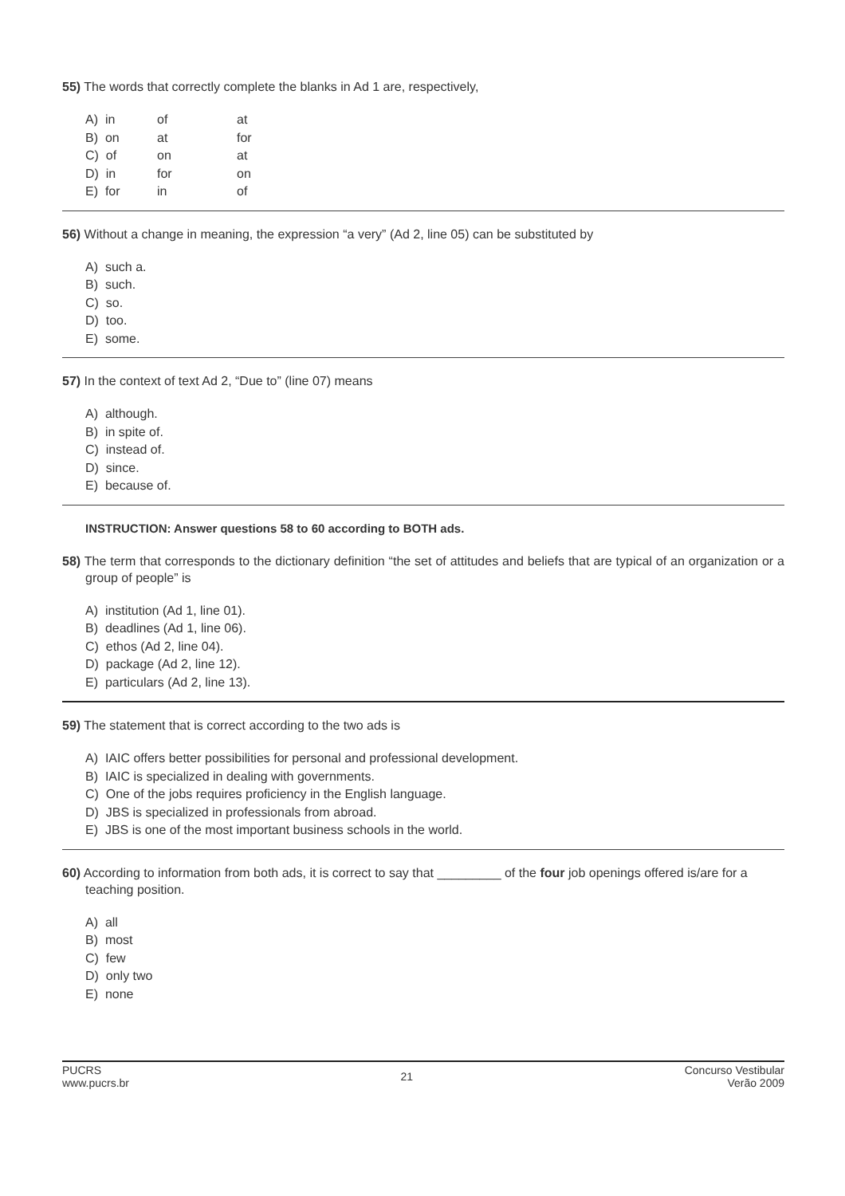55) The words that correctly complete the blanks in Ad 1 are, respectively,
| A) in | of | at |
| B) on | at | for |
| C) of | on | at |
| D) in | for | on |
| E) for | in | of |
56) Without a change in meaning, the expression “a very” (Ad 2, line 05) can be substituted by
A) such a.
B) such.
C) so.
D) too.
E) some.
57) In the context of text Ad 2, “Due to” (line 07) means
A) although.
B) in spite of.
C) instead of.
D) since.
E) because of.
INSTRUCTION: Answer questions 58 to 60 according to BOTH ads.
58) The term that corresponds to the dictionary definition “the set of attitudes and beliefs that are typical of an organization or a group of people” is
A) institution (Ad 1, line 01).
B) deadlines (Ad 1, line 06).
C) ethos (Ad 2, line 04).
D) package (Ad 2, line 12).
E) particulars (Ad 2, line 13).
59) The statement that is correct according to the two ads is
A) IAIC offers better possibilities for personal and professional development.
B) IAIC is specialized in dealing with governments.
C) One of the jobs requires proficiency in the English language.
D) JBS is specialized in professionals from abroad.
E) JBS is one of the most important business schools in the world.
60) According to information from both ads, it is correct to say that _________ of the four job openings offered is/are for a teaching position.
A) all
B) most
C) few
D) only two
E) none
PUCRS
www.pucrs.br
21
Concurso Vestibular
Verão 2009